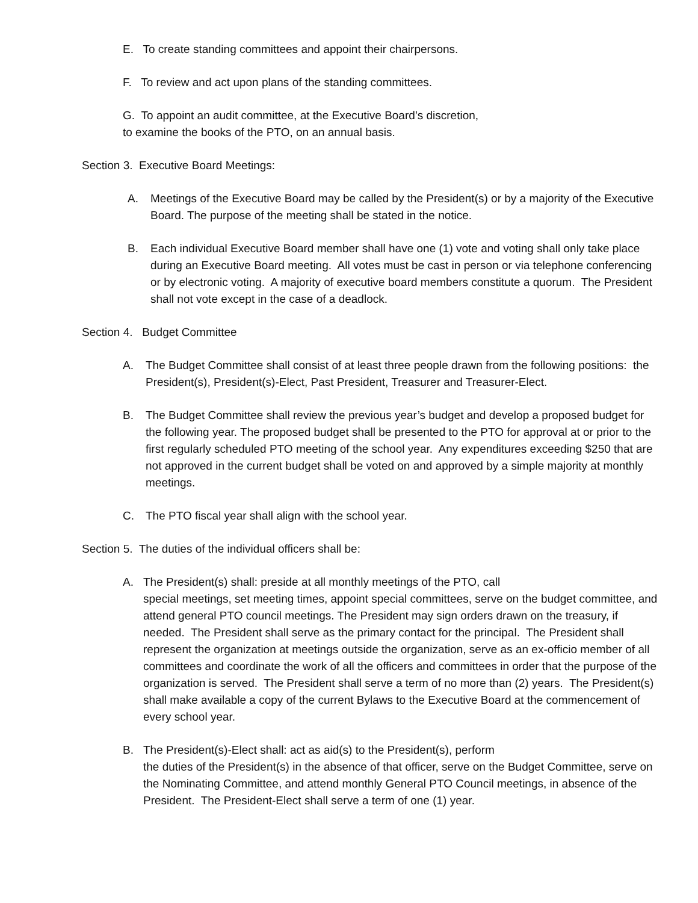E. To create standing committees and appoint their chairpersons.
F. To review and act upon plans of the standing committees.
G. To appoint an audit committee, at the Executive Board’s discretion,
to examine the books of the PTO, on an annual basis.
Section 3. Executive Board Meetings:
A. Meetings of the Executive Board may be called by the President(s) or by a majority of the Executive Board. The purpose of the meeting shall be stated in the notice.
B. Each individual Executive Board member shall have one (1) vote and voting shall only take place during an Executive Board meeting. All votes must be cast in person or via telephone conferencing or by electronic voting. A majority of executive board members constitute a quorum. The President shall not vote except in the case of a deadlock.
Section 4. Budget Committee
A. The Budget Committee shall consist of at least three people drawn from the following positions: the President(s), President(s)-Elect, Past President, Treasurer and Treasurer-Elect.
B. The Budget Committee shall review the previous year’s budget and develop a proposed budget for the following year. The proposed budget shall be presented to the PTO for approval at or prior to the first regularly scheduled PTO meeting of the school year. Any expenditures exceeding $250 that are not approved in the current budget shall be voted on and approved by a simple majority at monthly meetings.
C. The PTO fiscal year shall align with the school year.
Section 5. The duties of the individual officers shall be:
A. The President(s) shall: preside at all monthly meetings of the PTO, call
special meetings, set meeting times, appoint special committees, serve on the budget committee, and attend general PTO council meetings. The President may sign orders drawn on the treasury, if needed. The President shall serve as the primary contact for the principal. The President shall represent the organization at meetings outside the organization, serve as an ex-officio member of all committees and coordinate the work of all the officers and committees in order that the purpose of the organization is served. The President shall serve a term of no more than (2) years. The President(s) shall make available a copy of the current Bylaws to the Executive Board at the commencement of every school year.
B. The President(s)-Elect shall: act as aid(s) to the President(s), perform
the duties of the President(s) in the absence of that officer, serve on the Budget Committee, serve on the Nominating Committee, and attend monthly General PTO Council meetings, in absence of the President. The President-Elect shall serve a term of one (1) year.